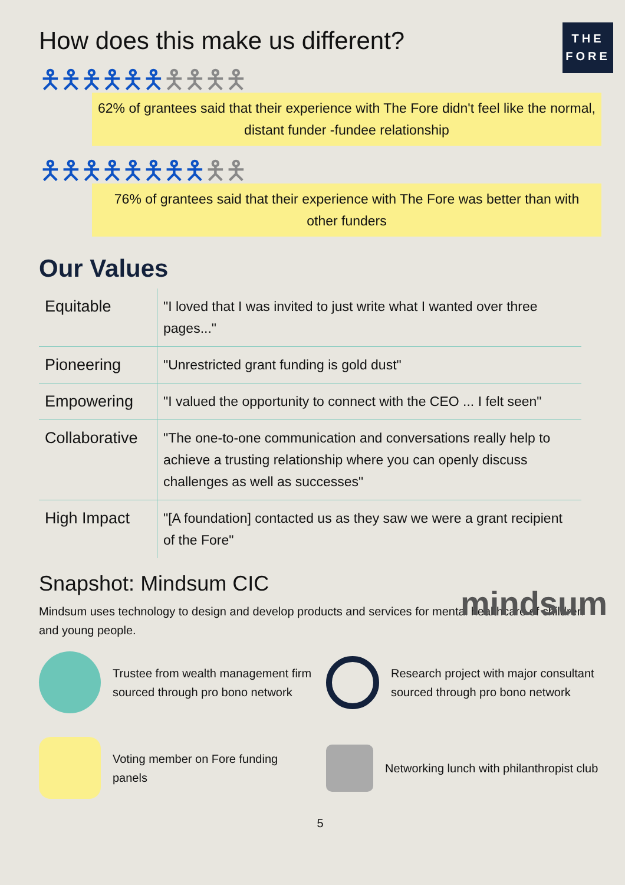How does this make us different?
THE
FORE
🯅🯅🯅🯅🯅🯅🯅🯅🯅🯅
62% of grantees said that their experience with The Fore didn't feel like the normal, distant funder -fundee relationship
🯅🯅🯅🯅🯅🯅🯅🯅🯅🯅
76% of grantees said that their experience with The Fore was better than with other funders
Our Values
| Equitable | "I loved that I was invited to just write what I wanted over three pages..." |
| Pioneering | "Unrestricted grant funding is gold dust" |
| Empowering | "I valued the opportunity to connect with the CEO ... I felt seen" |
| Collaborative | "The one-to-one communication and conversations really help to achieve a trusting relationship where you can openly discuss challenges as well as successes" |
| High Impact | "[A foundation] contacted us as they saw we were a grant recipient of the Fore" |
Snapshot: Mindsum CIC
mindsum
Mindsum uses technology to design and develop products and services for mental healthcare of children and young people.
Trustee from wealth management firm sourced through pro bono network
Research project with major consultant sourced through pro bono network
Voting member on Fore funding panels
Networking lunch with philanthropist club
5